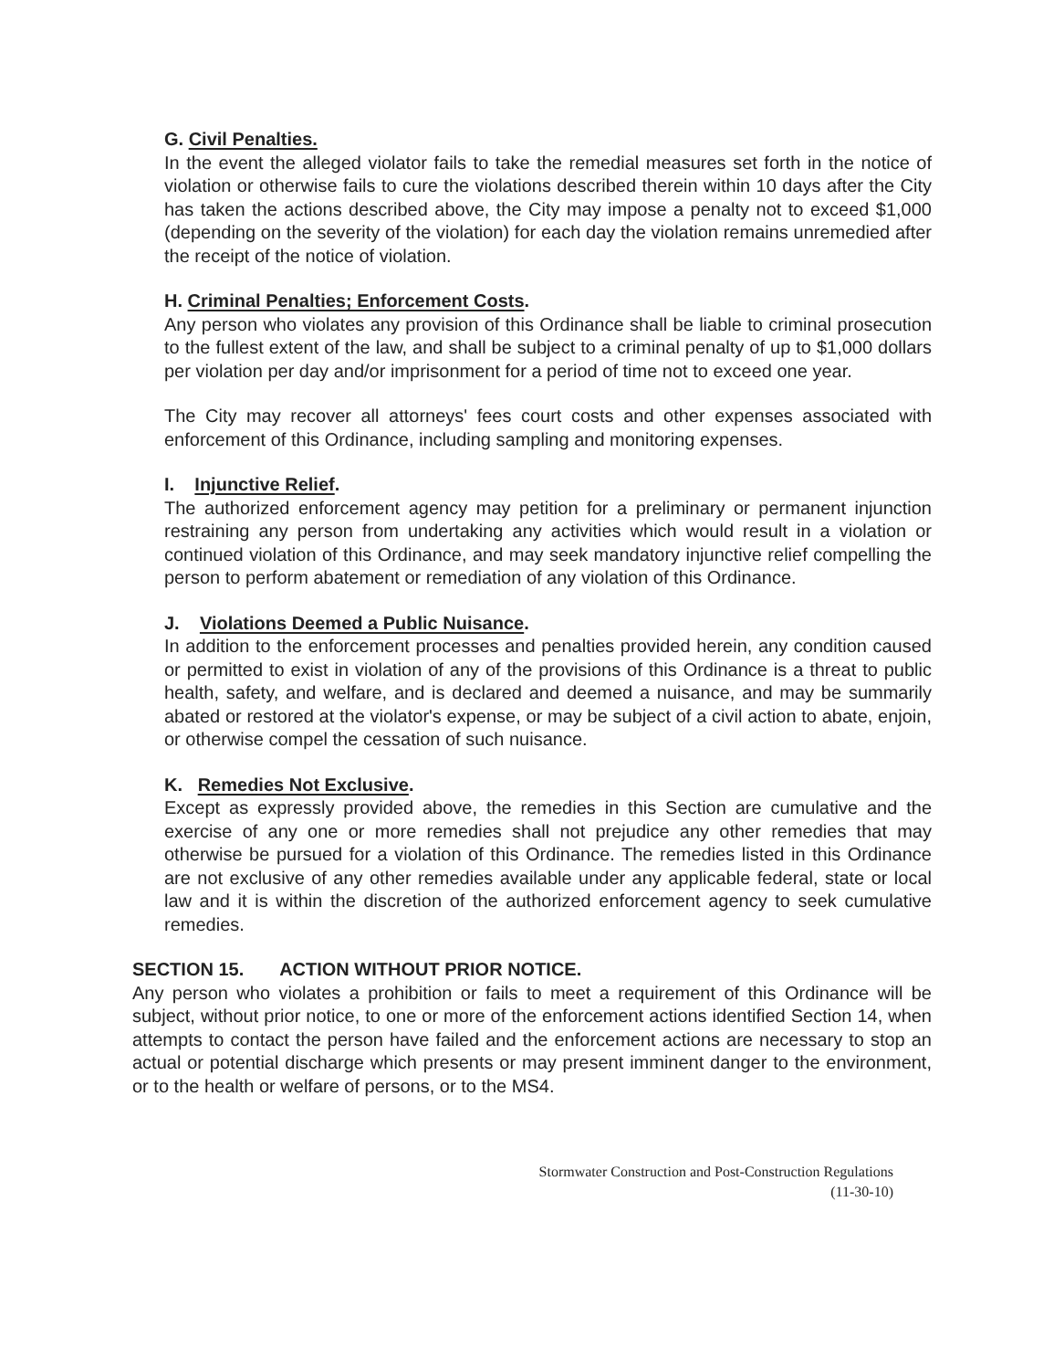G. Civil Penalties.
In the event the alleged violator fails to take the remedial measures set forth in the notice of violation or otherwise fails to cure the violations described therein within 10 days after the City has taken the actions described above, the City may impose a penalty not to exceed $1,000 (depending on the severity of the violation) for each day the violation remains unremedied after the receipt of the notice of violation.
H. Criminal Penalties; Enforcement Costs.
Any person who violates any provision of this Ordinance shall be liable to criminal prosecution to the fullest extent of the law, and shall be subject to a criminal penalty of up to $1,000 dollars per violation per day and/or imprisonment for a period of time not to exceed one year.
The City may recover all attorneys' fees court costs and other expenses associated with enforcement of this Ordinance, including sampling and monitoring expenses.
I. Injunctive Relief.
The authorized enforcement agency may petition for a preliminary or permanent injunction restraining any person from undertaking any activities which would result in a violation or continued violation of this Ordinance, and may seek mandatory injunctive relief compelling the person to perform abatement or remediation of any violation of this Ordinance.
J. Violations Deemed a Public Nuisance.
In addition to the enforcement processes and penalties provided herein, any condition caused or permitted to exist in violation of any of the provisions of this Ordinance is a threat to public health, safety, and welfare, and is declared and deemed a nuisance, and may be summarily abated or restored at the violator's expense, or may be subject of a civil action to abate, enjoin, or otherwise compel the cessation of such nuisance.
K. Remedies Not Exclusive.
Except as expressly provided above, the remedies in this Section are cumulative and the exercise of any one or more remedies shall not prejudice any other remedies that may otherwise be pursued for a violation of this Ordinance. The remedies listed in this Ordinance are not exclusive of any other remedies available under any applicable federal, state or local law and it is within the discretion of the authorized enforcement agency to seek cumulative remedies.
SECTION 15. ACTION WITHOUT PRIOR NOTICE.
Any person who violates a prohibition or fails to meet a requirement of this Ordinance will be subject, without prior notice, to one or more of the enforcement actions identified Section 14, when attempts to contact the person have failed and the enforcement actions are necessary to stop an actual or potential discharge which presents or may present imminent danger to the environment, or to the health or welfare of persons, or to the MS4.
Stormwater Construction and Post-Construction Regulations
(11-30-10)